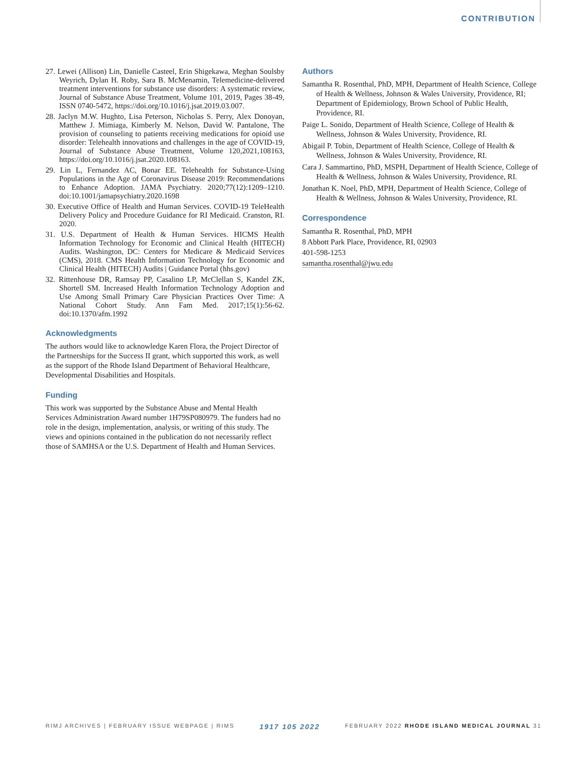CONTRIBUTION
27. Lewei (Allison) Lin, Danielle Casteel, Erin Shigekawa, Meghan Soulsby Weyrich, Dylan H. Roby, Sara B. McMenamin, Telemedicine-delivered treatment interventions for substance use disorders: A systematic review, Journal of Substance Abuse Treatment, Volume 101, 2019, Pages 38-49, ISSN 0740-5472, https://doi.org/10.1016/j.jsat.2019.03.007.
28. Jaclyn M.W. Hughto, Lisa Peterson, Nicholas S. Perry, Alex Donoyan, Matthew J. Mimiaga, Kimberly M. Nelson, David W. Pantalone, The provision of counseling to patients receiving medications for opioid use disorder: Telehealth innovations and challenges in the age of COVID-19, Journal of Substance Abuse Treatment, Volume 120,2021,108163, https://doi.org/10.1016/j.jsat.2020.108163.
29. Lin L, Fernandez AC, Bonar EE. Telehealth for Substance-Using Populations in the Age of Coronavirus Disease 2019: Recommendations to Enhance Adoption. JAMA Psychiatry. 2020;77(12):1209–1210. doi:10.1001/jamapsychiatry.2020.1698
30. Executive Office of Health and Human Services. COVID-19 TeleHealth Delivery Policy and Procedure Guidance for RI Medicaid. Cranston, RI. 2020.
31. U.S. Department of Health & Human Services. HICMS Health Information Technology for Economic and Clinical Health (HITECH) Audits. Washington, DC: Centers for Medicare & Medicaid Services (CMS), 2018. CMS Health Information Technology for Economic and Clinical Health (HITECH) Audits | Guidance Portal (hhs.gov)
32. Rittenhouse DR, Ramsay PP, Casalino LP, McClellan S, Kandel ZK, Shortell SM. Increased Health Information Technology Adoption and Use Among Small Primary Care Physician Practices Over Time: A National Cohort Study. Ann Fam Med. 2017;15(1):56-62. doi:10.1370/afm.1992
Acknowledgments
The authors would like to acknowledge Karen Flora, the Project Director of the Partnerships for the Success II grant, which supported this work, as well as the support of the Rhode Island Department of Behavioral Healthcare, Developmental Disabilities and Hospitals.
Funding
This work was supported by the Substance Abuse and Mental Health Services Administration Award number 1H79SP080979. The funders had no role in the design, implementation, analysis, or writing of this study. The views and opinions contained in the publication do not necessarily reflect those of SAMHSA or the U.S. Department of Health and Human Services.
Authors
Samantha R. Rosenthal, PhD, MPH, Department of Health Science, College of Health & Wellness, Johnson & Wales University, Providence, RI; Department of Epidemiology, Brown School of Public Health, Providence, RI.
Paige L. Sonido, Department of Health Science, College of Health & Wellness, Johnson & Wales University, Providence, RI.
Abigail P. Tobin, Department of Health Science, College of Health & Wellness, Johnson & Wales University, Providence, RI.
Cara J. Sammartino, PhD, MSPH, Department of Health Science, College of Health & Wellness, Johnson & Wales University, Providence, RI.
Jonathan K. Noel, PhD, MPH, Department of Health Science, College of Health & Wellness, Johnson & Wales University, Providence, RI.
Correspondence
Samantha R. Rosenthal, PhD, MPH
8 Abbott Park Place, Providence, RI, 02903
401-598-1253
samantha.rosenthal@jwu.edu
RIMJ ARCHIVES | FEBRUARY ISSUE WEBPAGE | RIMS 1917 105 2022 FEBRUARY 2022 RHODE ISLAND MEDICAL JOURNAL 31